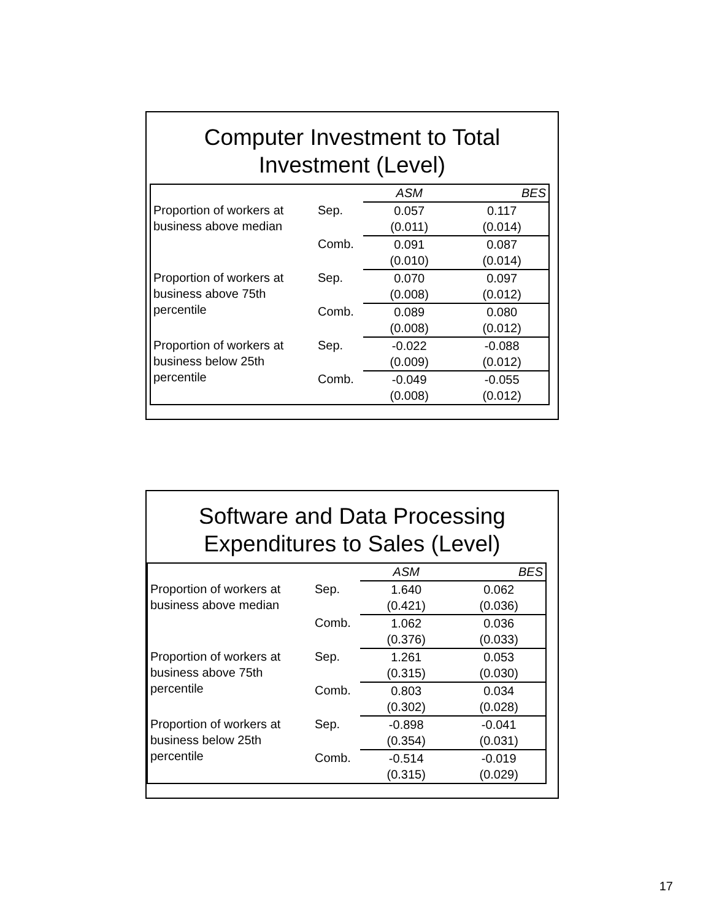Computer Investment to Total
Investment (Level)
| | | ASM | BES |
| Proportion of workers at business above median | Sep. | 0.057 | 0.117 |
| | | (0.011) | (0.014) |
| | Comb. | 0.091 | 0.087 |
| | | (0.010) | (0.014) |
| Proportion of workers at business above 75th percentile | Sep. | 0.070 | 0.097 |
| | | (0.008) | (0.012) |
| | Comb. | 0.089 | 0.080 |
| | | (0.008) | (0.012) |
| Proportion of workers at business below 25th percentile | Sep. | -0.022 | -0.088 |
| | | (0.009) | (0.012) |
| | Comb. | -0.049 | -0.055 |
| | | (0.008) | (0.012) |
Software and Data Processing
Expenditures to Sales (Level)
| | | ASM | BES |
| Proportion of workers at business above median | Sep. | 1.640 | 0.062 |
| | | (0.421) | (0.036) |
| | Comb. | 1.062 | 0.036 |
| | | (0.376) | (0.033) |
| Proportion of workers at business above 75th percentile | Sep. | 1.261 | 0.053 |
| | | (0.315) | (0.030) |
| | Comb. | 0.803 | 0.034 |
| | | (0.302) | (0.028) |
| Proportion of workers at business below 25th percentile | Sep. | -0.898 | -0.041 |
| | | (0.354) | (0.031) |
| | Comb. | -0.514 | -0.019 |
| | | (0.315) | (0.029) |
17